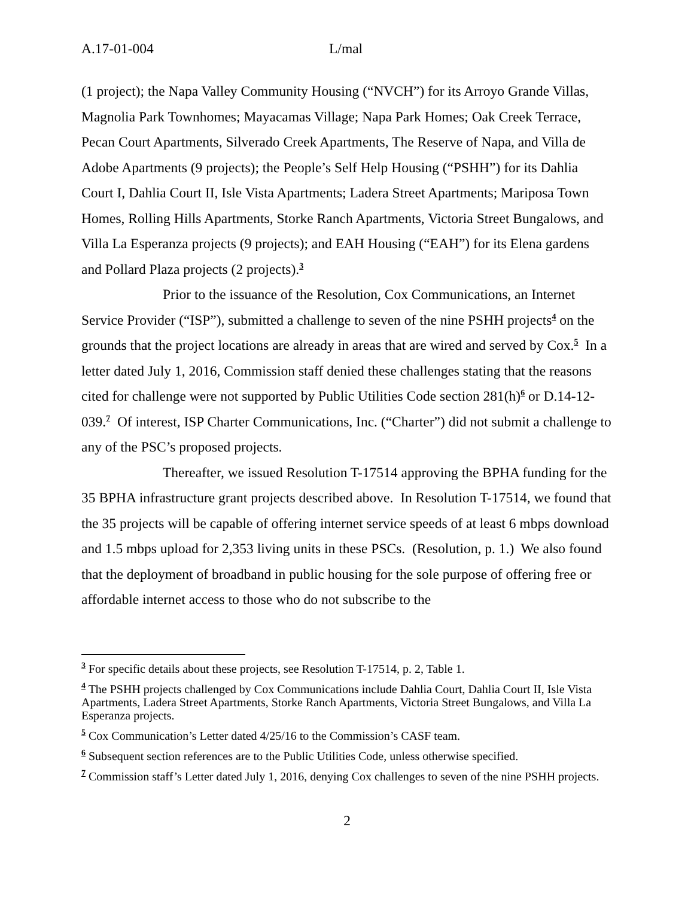A.17-01-004 L/mal
(1 project); the Napa Valley Community Housing (“NVCH”) for its Arroyo Grande Villas, Magnolia Park Townhomes; Mayacamas Village; Napa Park Homes; Oak Creek Terrace, Pecan Court Apartments, Silverado Creek Apartments, The Reserve of Napa, and Villa de Adobe Apartments (9 projects); the People’s Self Help Housing (“PSHH”) for its Dahlia Court I, Dahlia Court II, Isle Vista Apartments; Ladera Street Apartments; Mariposa Town Homes, Rolling Hills Apartments, Storke Ranch Apartments, Victoria Street Bungalows, and Villa La Esperanza projects (9 projects); and EAH Housing (“EAH”) for its Elena gardens and Pollard Plaza projects (2 projects).<sup>3</sup>
Prior to the issuance of the Resolution, Cox Communications, an Internet Service Provider (“ISP”), submitted a challenge to seven of the nine PSHH projects<sup>4</sup> on the grounds that the project locations are already in areas that are wired and served by Cox.<sup>5</sup> In a letter dated July 1, 2016, Commission staff denied these challenges stating that the reasons cited for challenge were not supported by Public Utilities Code section 281(h)<sup>6</sup> or D.14-12-039.<sup>7</sup> Of interest, ISP Charter Communications, Inc. (“Charter”) did not submit a challenge to any of the PSC’s proposed projects.
Thereafter, we issued Resolution T-17514 approving the BPHA funding for the 35 BPHA infrastructure grant projects described above. In Resolution T-17514, we found that the 35 projects will be capable of offering internet service speeds of at least 6 mbps download and 1.5 mbps upload for 2,353 living units in these PSCs. (Resolution, p. 1.) We also found that the deployment of broadband in public housing for the sole purpose of offering free or affordable internet access to those who do not subscribe to the
<sup>3</sup> For specific details about these projects, see Resolution T-17514, p. 2, Table 1.
<sup>4</sup> The PSHH projects challenged by Cox Communications include Dahlia Court, Dahlia Court II, Isle Vista Apartments, Ladera Street Apartments, Storke Ranch Apartments, Victoria Street Bungalows, and Villa La Esperanza projects.
<sup>5</sup> Cox Communication’s Letter dated 4/25/16 to the Commission’s CASF team.
<sup>6</sup> Subsequent section references are to the Public Utilities Code, unless otherwise specified.
<sup>7</sup> Commission staff’s Letter dated July 1, 2016, denying Cox challenges to seven of the nine PSHH projects.
2